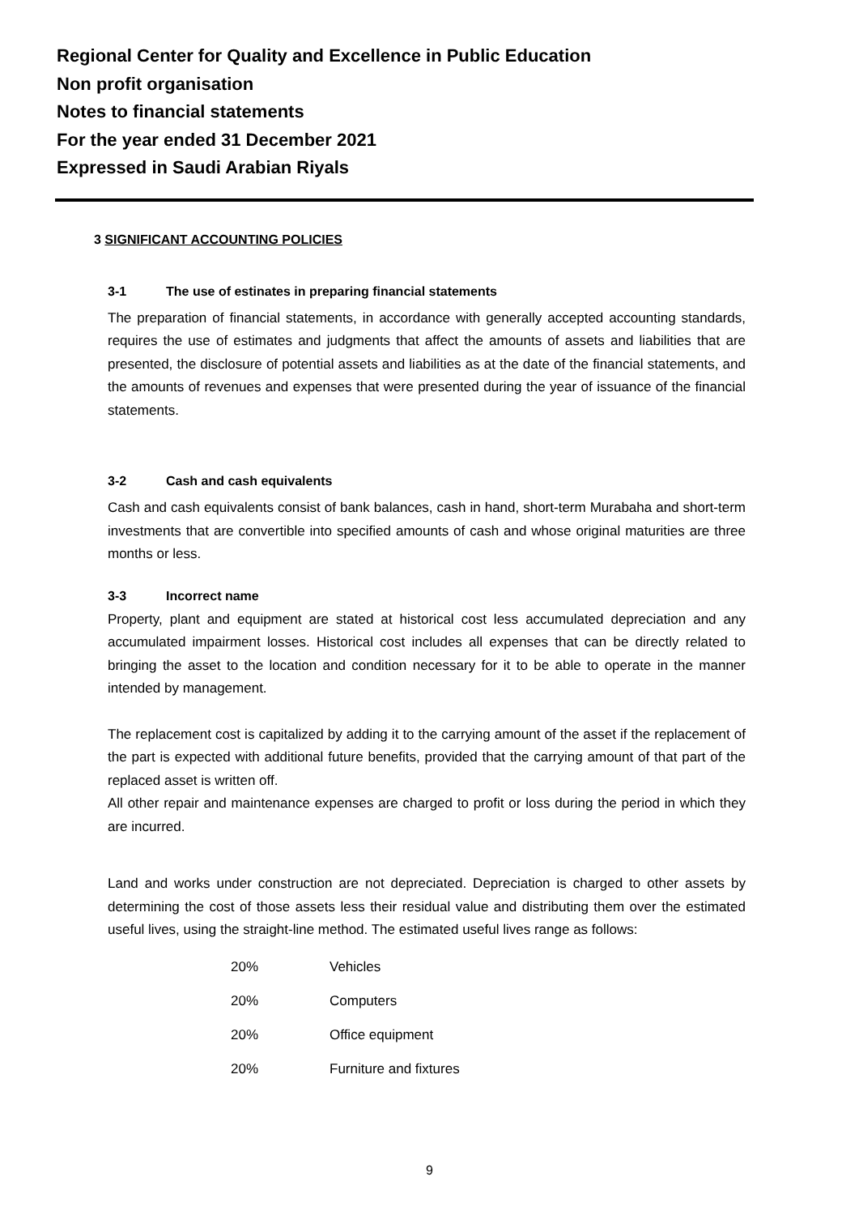Regional Center for Quality and Excellence in Public Education
Non profit organisation
Notes to financial statements
For the year ended 31 December 2021
Expressed in Saudi Arabian Riyals
3 SIGNIFICANT ACCOUNTING POLICIES
3-1 The use of estinates in preparing financial statements
The preparation of financial statements, in accordance with generally accepted accounting standards, requires the use of estimates and judgments that affect the amounts of assets and liabilities that are presented, the disclosure of potential assets and liabilities as at the date of the financial statements, and the amounts of revenues and expenses that were presented during the year of issuance of the financial statements.
3-2 Cash and cash equivalents
Cash and cash equivalents consist of bank balances, cash in hand, short-term Murabaha and short-term investments that are convertible into specified amounts of cash and whose original maturities are three months or less.
3-3 Incorrect name
Property, plant and equipment are stated at historical cost less accumulated depreciation and any accumulated impairment losses. Historical cost includes all expenses that can be directly related to bringing the asset to the location and condition necessary for it to be able to operate in the manner intended by management.
The replacement cost is capitalized by adding it to the carrying amount of the asset if the replacement of the part is expected with additional future benefits, provided that the carrying amount of that part of the replaced asset is written off.
All other repair and maintenance expenses are charged to profit or loss during the period in which they are incurred.
Land and works under construction are not depreciated. Depreciation is charged to other assets by determining the cost of those assets less their residual value and distributing them over the estimated useful lives, using the straight-line method. The estimated useful lives range as follows:
| 20% | Vehicles |
| 20% | Computers |
| 20% | Office equipment |
| 20% | Furniture and fixtures |
9